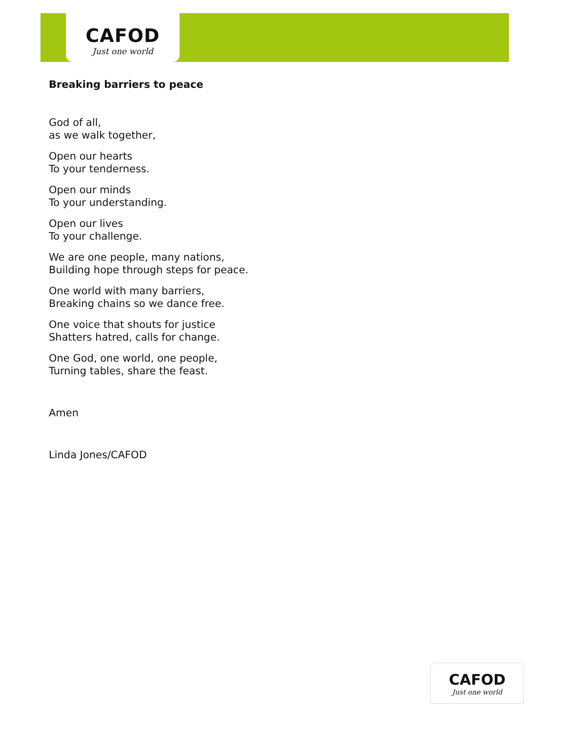CAFOD
Just one world
Breaking barriers to peace
God of all,
as we walk together,
Open our hearts
To your tenderness.
Open our minds
To your understanding.
Open our lives
To your challenge.
We are one people, many nations,
Building hope through steps for peace.
One world with many barriers,
Breaking chains so we dance free.
One voice that shouts for justice
Shatters hatred, calls for change.
One God, one world, one people,
Turning tables, share the feast.
Amen
Linda Jones/CAFOD
CAFOD
Just one world